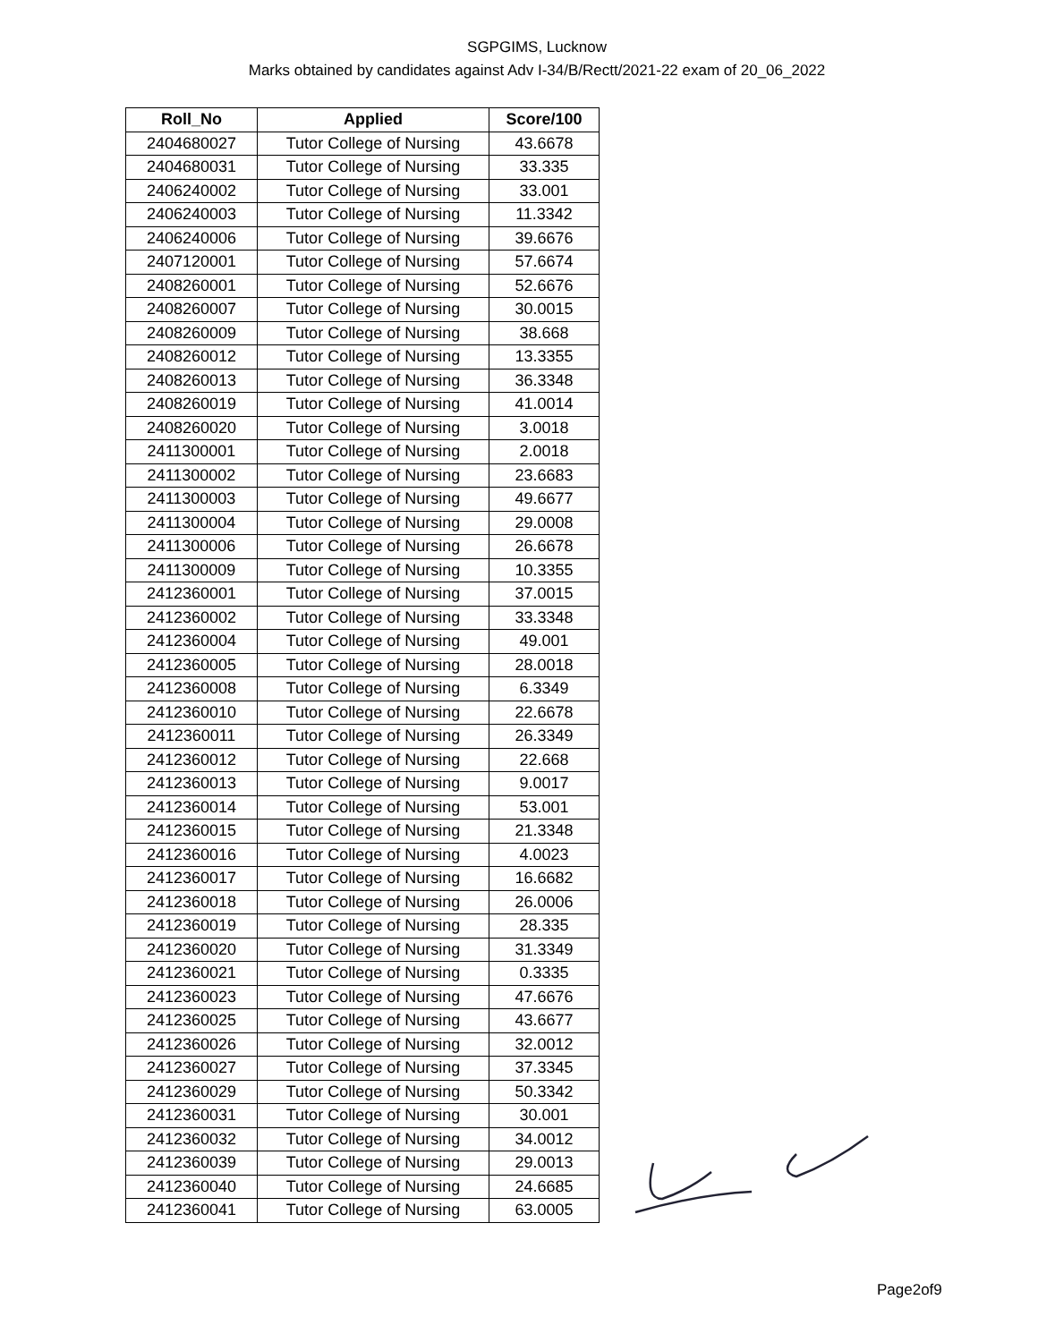SGPGIMS, Lucknow
Marks obtained by candidates against Adv I-34/B/Rectt/2021-22 exam of 20_06_2022
| Roll_No | Applied | Score/100 |
| --- | --- | --- |
| 2404680027 | Tutor College of Nursing | 43.6678 |
| 2404680031 | Tutor College of Nursing | 33.335 |
| 2406240002 | Tutor College of Nursing | 33.001 |
| 2406240003 | Tutor College of Nursing | 11.3342 |
| 2406240006 | Tutor College of Nursing | 39.6676 |
| 2407120001 | Tutor College of Nursing | 57.6674 |
| 2408260001 | Tutor College of Nursing | 52.6676 |
| 2408260007 | Tutor College of Nursing | 30.0015 |
| 2408260009 | Tutor College of Nursing | 38.668 |
| 2408260012 | Tutor College of Nursing | 13.3355 |
| 2408260013 | Tutor College of Nursing | 36.3348 |
| 2408260019 | Tutor College of Nursing | 41.0014 |
| 2408260020 | Tutor College of Nursing | 3.0018 |
| 2411300001 | Tutor College of Nursing | 2.0018 |
| 2411300002 | Tutor College of Nursing | 23.6683 |
| 2411300003 | Tutor College of Nursing | 49.6677 |
| 2411300004 | Tutor College of Nursing | 29.0008 |
| 2411300006 | Tutor College of Nursing | 26.6678 |
| 2411300009 | Tutor College of Nursing | 10.3355 |
| 2412360001 | Tutor College of Nursing | 37.0015 |
| 2412360002 | Tutor College of Nursing | 33.3348 |
| 2412360004 | Tutor College of Nursing | 49.001 |
| 2412360005 | Tutor College of Nursing | 28.0018 |
| 2412360008 | Tutor College of Nursing | 6.3349 |
| 2412360010 | Tutor College of Nursing | 22.6678 |
| 2412360011 | Tutor College of Nursing | 26.3349 |
| 2412360012 | Tutor College of Nursing | 22.668 |
| 2412360013 | Tutor College of Nursing | 9.0017 |
| 2412360014 | Tutor College of Nursing | 53.001 |
| 2412360015 | Tutor College of Nursing | 21.3348 |
| 2412360016 | Tutor College of Nursing | 4.0023 |
| 2412360017 | Tutor College of Nursing | 16.6682 |
| 2412360018 | Tutor College of Nursing | 26.0006 |
| 2412360019 | Tutor College of Nursing | 28.335 |
| 2412360020 | Tutor College of Nursing | 31.3349 |
| 2412360021 | Tutor College of Nursing | 0.3335 |
| 2412360023 | Tutor College of Nursing | 47.6676 |
| 2412360025 | Tutor College of Nursing | 43.6677 |
| 2412360026 | Tutor College of Nursing | 32.0012 |
| 2412360027 | Tutor College of Nursing | 37.3345 |
| 2412360029 | Tutor College of Nursing | 50.3342 |
| 2412360031 | Tutor College of Nursing | 30.001 |
| 2412360032 | Tutor College of Nursing | 34.0012 |
| 2412360039 | Tutor College of Nursing | 29.0013 |
| 2412360040 | Tutor College of Nursing | 24.6685 |
| 2412360041 | Tutor College of Nursing | 63.0005 |
Page2of9